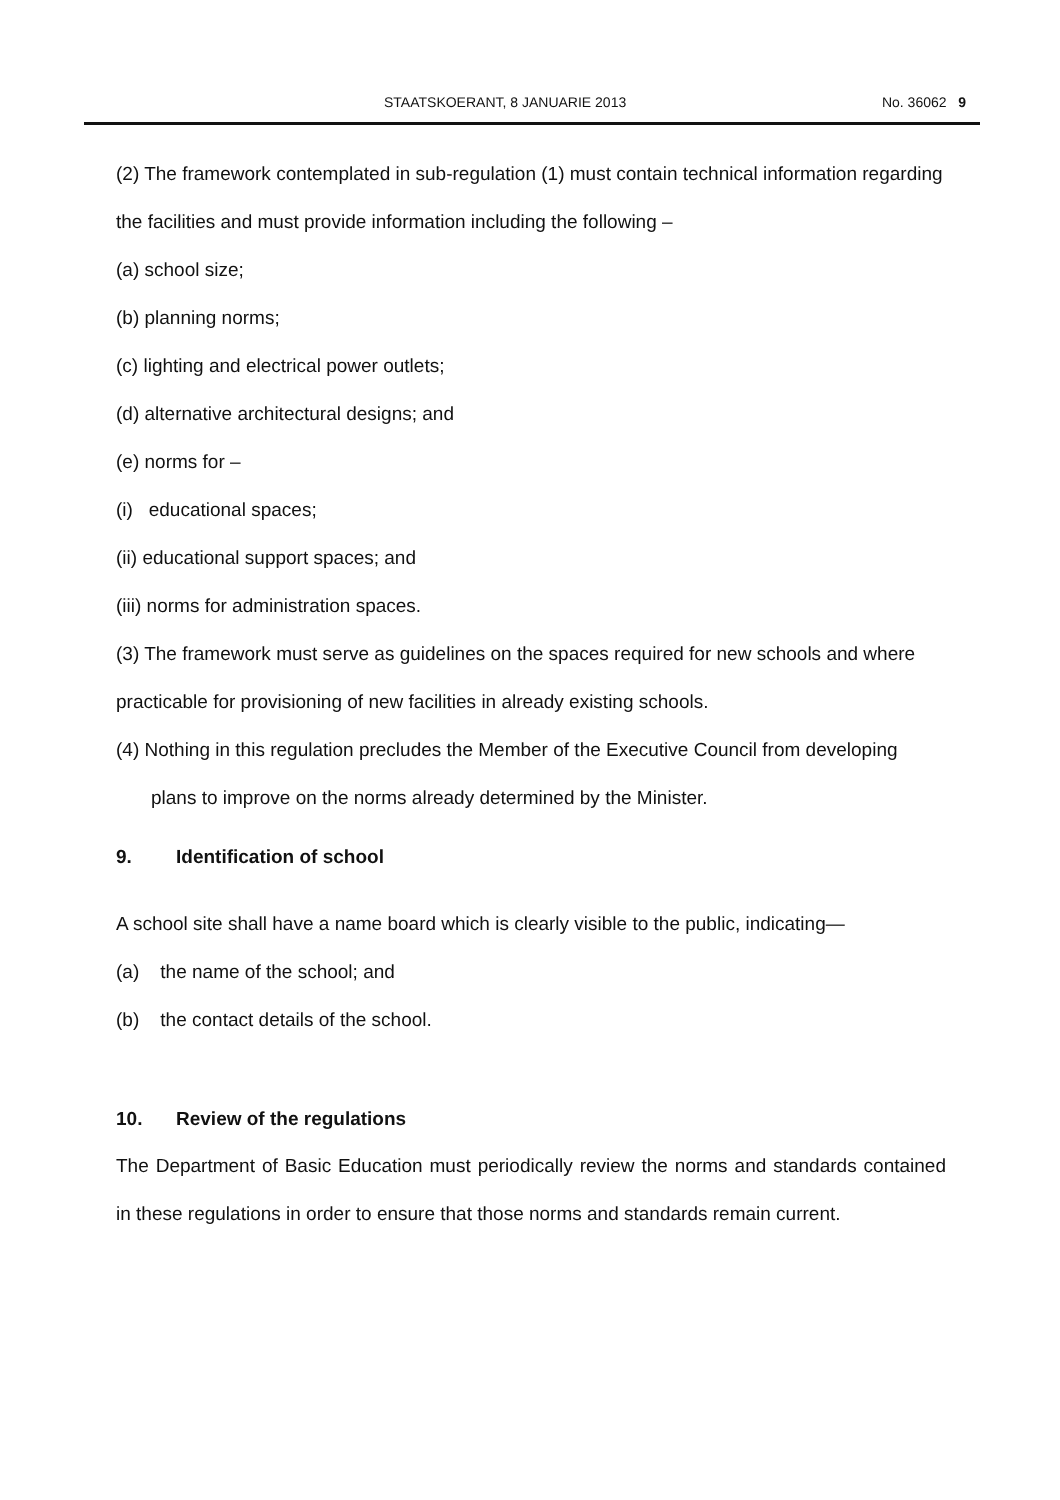STAATSKOERANT, 8 JANUARIE 2013 No. 36062 9
(2) The framework contemplated in sub-regulation (1) must contain technical information regarding the facilities and must provide information including the following –
(a) school size;
(b) planning norms;
(c) lighting and electrical power outlets;
(d) alternative architectural designs; and
(e) norms for –
(i) educational spaces;
(ii) educational support spaces; and
(iii) norms for administration spaces.
(3) The framework must serve as guidelines on the spaces required for new schools and where practicable for provisioning of new facilities in already existing schools.
(4) Nothing in this regulation precludes the Member of the Executive Council from developing plans to improve on the norms already determined by the Minister.
9. Identification of school
A school site shall have a name board which is clearly visible to the public, indicating—
(a) the name of the school; and
(b) the contact details of the school.
10. Review of the regulations
The Department of Basic Education must periodically review the norms and standards contained in these regulations in order to ensure that those norms and standards remain current.